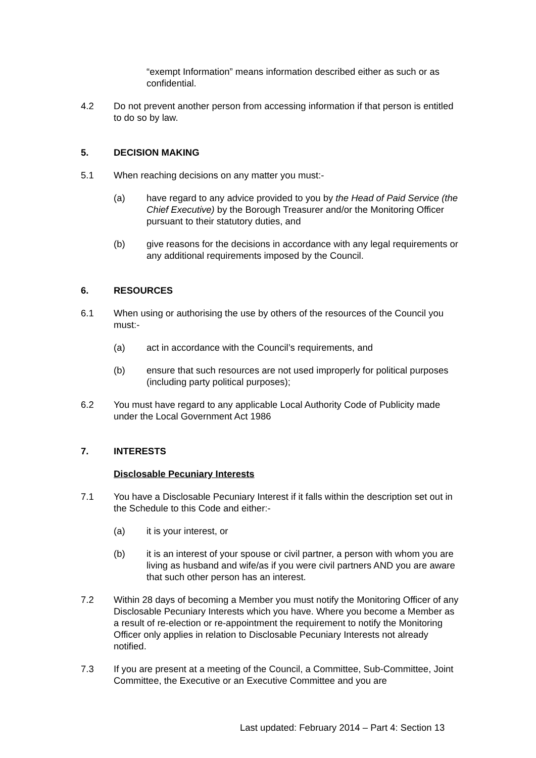“exempt Information” means information described either as such or as confidential.
4.2 Do not prevent another person from accessing information if that person is entitled to do so by law.
5. DECISION MAKING
5.1 When reaching decisions on any matter you must:-
(a) have regard to any advice provided to you by the Head of Paid Service (the Chief Executive) by the Borough Treasurer and/or the Monitoring Officer pursuant to their statutory duties, and
(b) give reasons for the decisions in accordance with any legal requirements or any additional requirements imposed by the Council.
6. RESOURCES
6.1 When using or authorising the use by others of the resources of the Council you must:-
(a) act in accordance with the Council’s requirements, and
(b) ensure that such resources are not used improperly for political purposes (including party political purposes);
6.2 You must have regard to any applicable Local Authority Code of Publicity made under the Local Government Act 1986
7. INTERESTS
Disclosable Pecuniary Interests
7.1 You have a Disclosable Pecuniary Interest if it falls within the description set out in the Schedule to this Code and either:-
(a) it is your interest, or
(b) it is an interest of your spouse or civil partner, a person with whom you are living as husband and wife/as if you were civil partners AND you are aware that such other person has an interest.
7.2 Within 28 days of becoming a Member you must notify the Monitoring Officer of any Disclosable Pecuniary Interests which you have. Where you become a Member as a result of re-election or re-appointment the requirement to notify the Monitoring Officer only applies in relation to Disclosable Pecuniary Interests not already notified.
7.3 If you are present at a meeting of the Council, a Committee, Sub-Committee, Joint Committee, the Executive or an Executive Committee and you are
Last updated: February 2014 – Part 4: Section 13